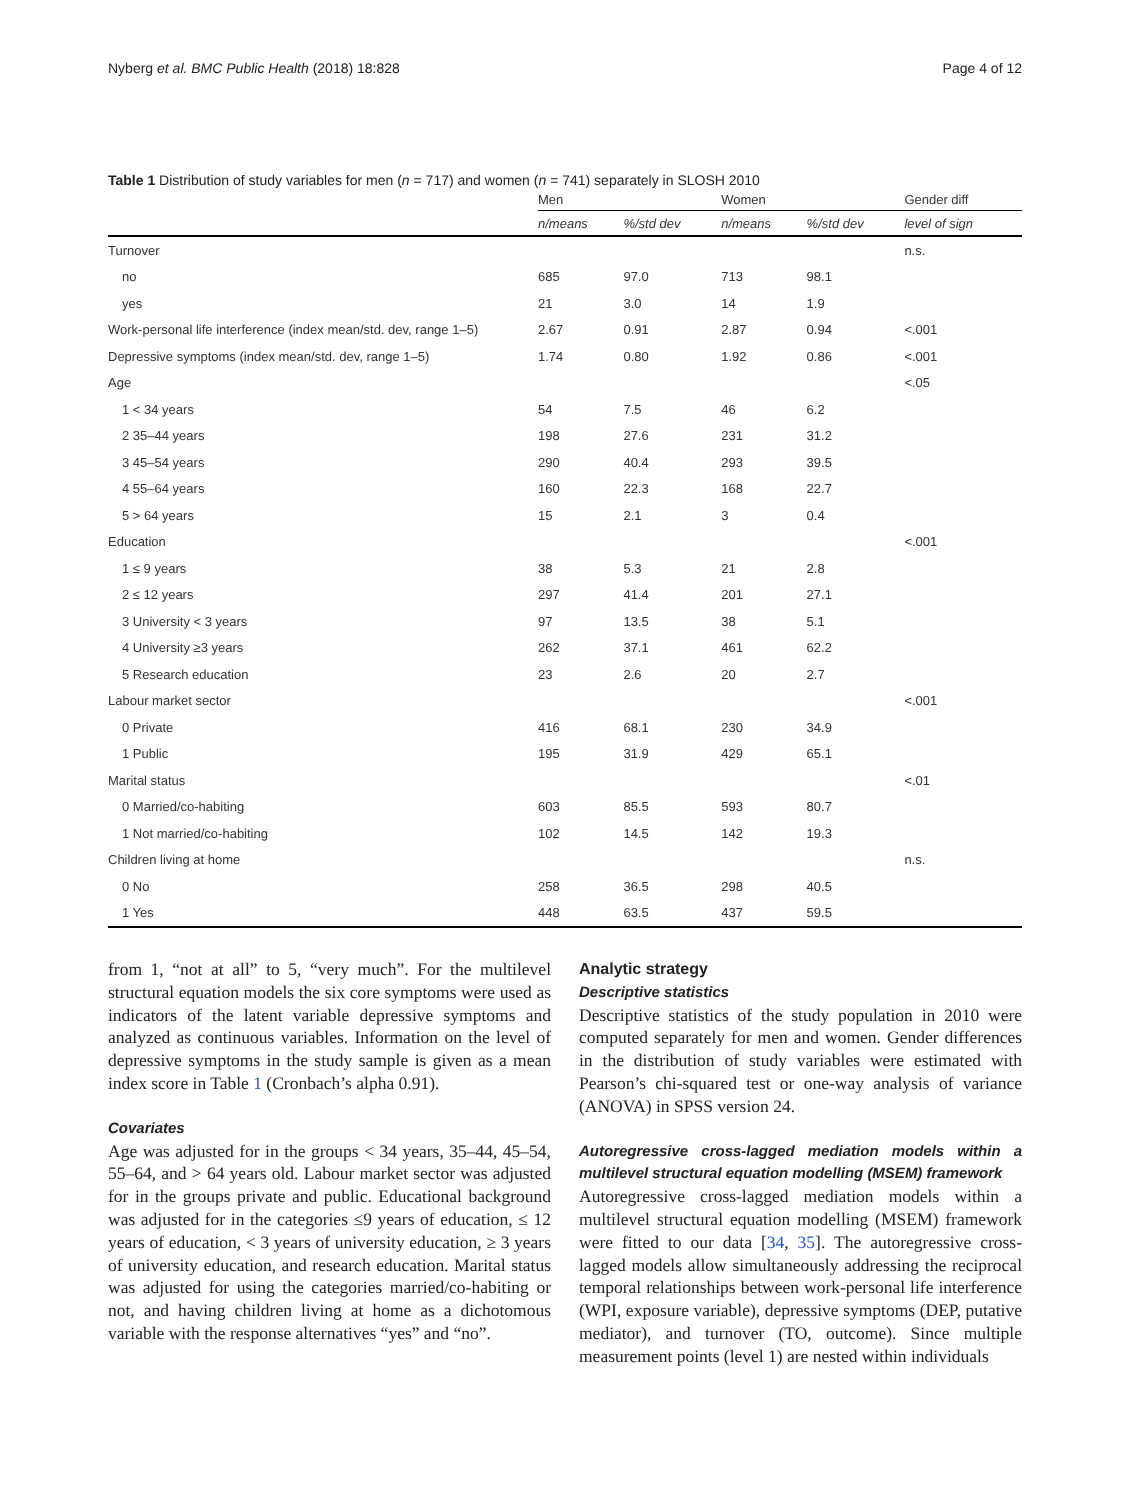Nyberg et al. BMC Public Health (2018) 18:828 Page 4 of 12
Table 1 Distribution of study variables for men (n = 717) and women (n = 741) separately in SLOSH 2010
| | Men | | Women | | Gender diff |
| --- | --- | --- | --- | --- | --- |
| | n/means | %/std dev | n/means | %/std dev | level of sign |
| Turnover | | | | | n.s. |
| no | 685 | 97.0 | 713 | 98.1 | |
| yes | 21 | 3.0 | 14 | 1.9 | |
| Work-personal life interference (index mean/std. dev, range 1–5) | 2.67 | 0.91 | 2.87 | 0.94 | <.001 |
| Depressive symptoms (index mean/std. dev, range 1–5) | 1.74 | 0.80 | 1.92 | 0.86 | <.001 |
| Age | | | | | <.05 |
| 1 < 34 years | 54 | 7.5 | 46 | 6.2 | |
| 2 35–44 years | 198 | 27.6 | 231 | 31.2 | |
| 3 45–54 years | 290 | 40.4 | 293 | 39.5 | |
| 4 55–64 years | 160 | 22.3 | 168 | 22.7 | |
| 5 > 64 years | 15 | 2.1 | 3 | 0.4 | |
| Education | | | | | <.001 |
| 1 ≤ 9 years | 38 | 5.3 | 21 | 2.8 | |
| 2 ≤ 12 years | 297 | 41.4 | 201 | 27.1 | |
| 3 University < 3 years | 97 | 13.5 | 38 | 5.1 | |
| 4 University ≥3 years | 262 | 37.1 | 461 | 62.2 | |
| 5 Research education | 23 | 2.6 | 20 | 2.7 | |
| Labour market sector | | | | | <.001 |
| 0 Private | 416 | 68.1 | 230 | 34.9 | |
| 1 Public | 195 | 31.9 | 429 | 65.1 | |
| Marital status | | | | | <.01 |
| 0 Married/co-habiting | 603 | 85.5 | 593 | 80.7 | |
| 1 Not married/co-habiting | 102 | 14.5 | 142 | 19.3 | |
| Children living at home | | | | | n.s. |
| 0 No | 258 | 36.5 | 298 | 40.5 | |
| 1 Yes | 448 | 63.5 | 437 | 59.5 | |
from 1, “not at all” to 5, “very much”. For the multilevel structural equation models the six core symptoms were used as indicators of the latent variable depressive symptoms and analyzed as continuous variables. Information on the level of depressive symptoms in the study sample is given as a mean index score in Table 1 (Cronbach’s alpha 0.91).
Covariates
Age was adjusted for in the groups < 34 years, 35–44, 45–54, 55–64, and > 64 years old. Labour market sector was adjusted for in the groups private and public. Educational background was adjusted for in the categories ≤9 years of education, ≤ 12 years of education, < 3 years of university education, ≥ 3 years of university education, and research education. Marital status was adjusted for using the categories married/co-habiting or not, and having children living at home as a dichotomous variable with the response alternatives “yes” and “no”.
Analytic strategy
Descriptive statistics
Descriptive statistics of the study population in 2010 were computed separately for men and women. Gender differences in the distribution of study variables were estimated with Pearson’s chi-squared test or one-way analysis of variance (ANOVA) in SPSS version 24.
Autoregressive cross-lagged mediation models within a multilevel structural equation modelling (MSEM) framework
Autoregressive cross-lagged mediation models within a multilevel structural equation modelling (MSEM) framework were fitted to our data [34, 35]. The autoregressive cross-lagged models allow simultaneously addressing the reciprocal temporal relationships between work-personal life interference (WPI, exposure variable), depressive symptoms (DEP, putative mediator), and turnover (TO, outcome). Since multiple measurement points (level 1) are nested within individuals